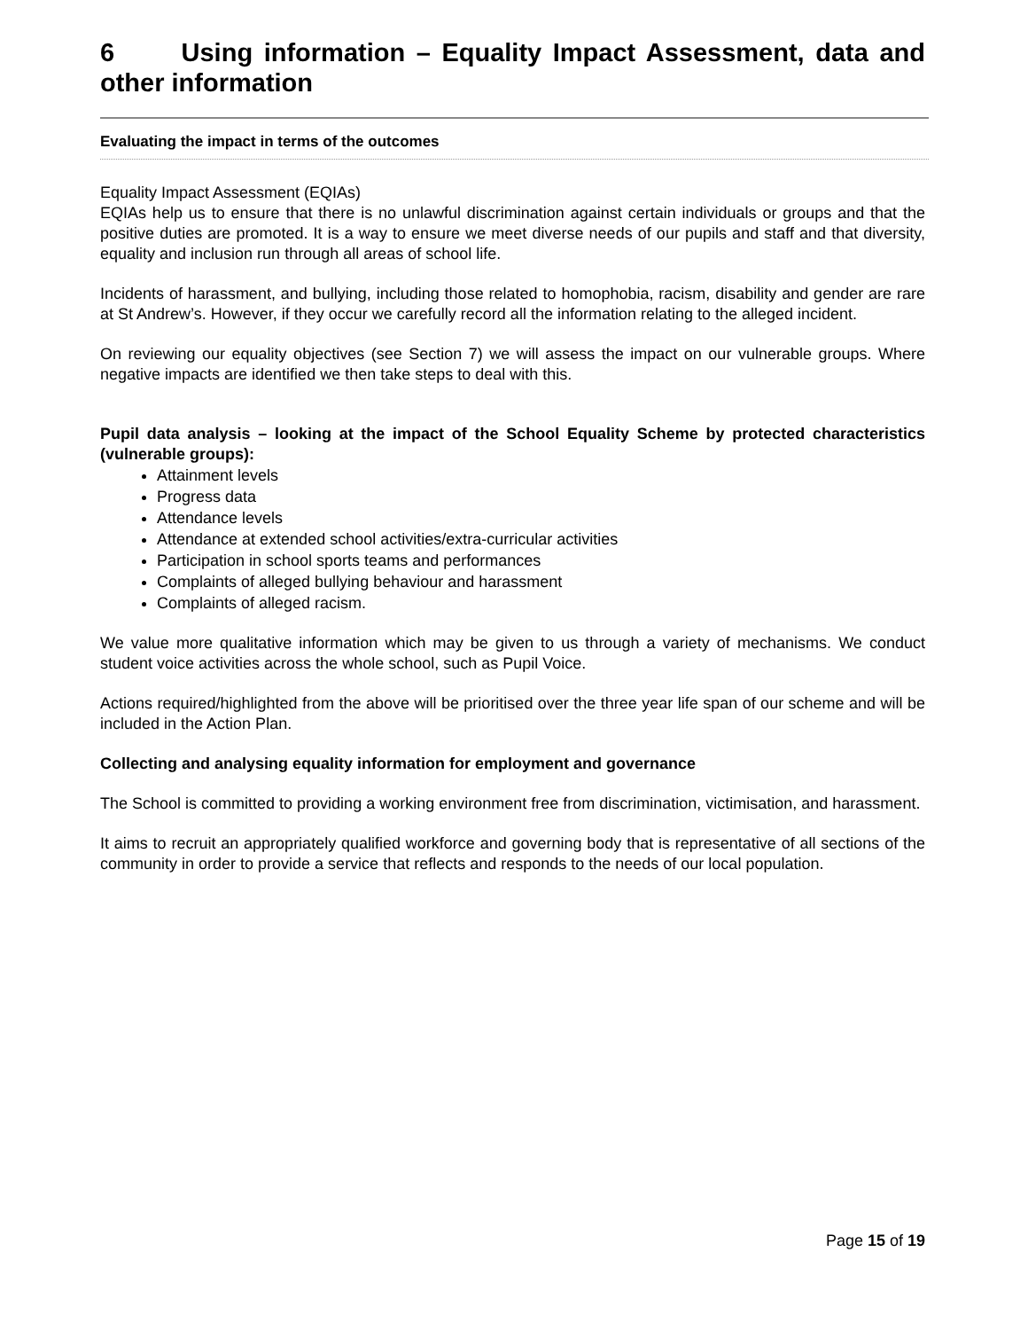6 Using information – Equality Impact Assessment, data and other information
Evaluating the impact in terms of the outcomes
Equality Impact Assessment (EQIAs)
EQIAs help us to ensure that there is no unlawful discrimination against certain individuals or groups and that the positive duties are promoted. It is a way to ensure we meet diverse needs of our pupils and staff and that diversity, equality and inclusion run through all areas of school life.
Incidents of harassment, and bullying, including those related to homophobia, racism, disability and gender are rare at St Andrew’s. However, if they occur we carefully record all the information relating to the alleged incident.
On reviewing our equality objectives (see Section 7) we will assess the impact on our vulnerable groups. Where negative impacts are identified we then take steps to deal with this.
Pupil data analysis – looking at the impact of the School Equality Scheme by protected characteristics (vulnerable groups):
Attainment levels
Progress data
Attendance levels
Attendance at extended school activities/extra-curricular activities
Participation in school sports teams and performances
Complaints of alleged bullying behaviour and harassment
Complaints of alleged racism.
We value more qualitative information which may be given to us through a variety of mechanisms. We conduct student voice activities across the whole school, such as Pupil Voice.
Actions required/highlighted from the above will be prioritised over the three year life span of our scheme and will be included in the Action Plan.
Collecting and analysing equality information for employment and governance
The School is committed to providing a working environment free from discrimination, victimisation, and harassment.
It aims to recruit an appropriately qualified workforce and governing body that is representative of all sections of the community in order to provide a service that reflects and responds to the needs of our local population.
Page 15 of 19